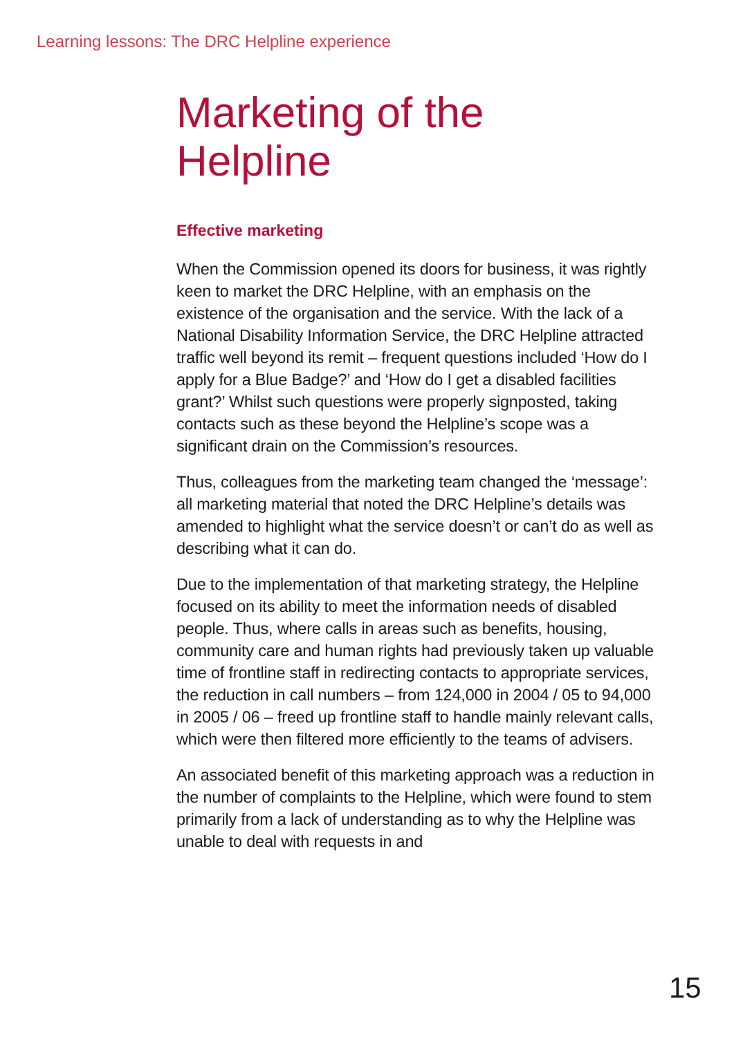Learning lessons: The DRC Helpline experience
Marketing of the
Helpline
Effective marketing
When the Commission opened its doors for business, it was rightly keen to market the DRC Helpline, with an emphasis on the existence of the organisation and the service. With the lack of a National Disability Information Service, the DRC Helpline attracted traffic well beyond its remit – frequent questions included ‘How do I apply for a Blue Badge?’ and ‘How do I get a disabled facilities grant?’ Whilst such questions were properly signposted, taking contacts such as these beyond the Helpline’s scope was a significant drain on the Commission’s resources.
Thus, colleagues from the marketing team changed the ‘message’: all marketing material that noted the DRC Helpline’s details was amended to highlight what the service doesn’t or can’t do as well as describing what it can do.
Due to the implementation of that marketing strategy, the Helpline focused on its ability to meet the information needs of disabled people. Thus, where calls in areas such as benefits, housing, community care and human rights had previously taken up valuable time of frontline staff in redirecting contacts to appropriate services, the reduction in call numbers – from 124,000 in 2004 / 05 to 94,000 in 2005 / 06 – freed up frontline staff to handle mainly relevant calls, which were then filtered more efficiently to the teams of advisers.
An associated benefit of this marketing approach was a reduction in the number of complaints to the Helpline, which were found to stem primarily from a lack of understanding as to why the Helpline was unable to deal with requests in and
15